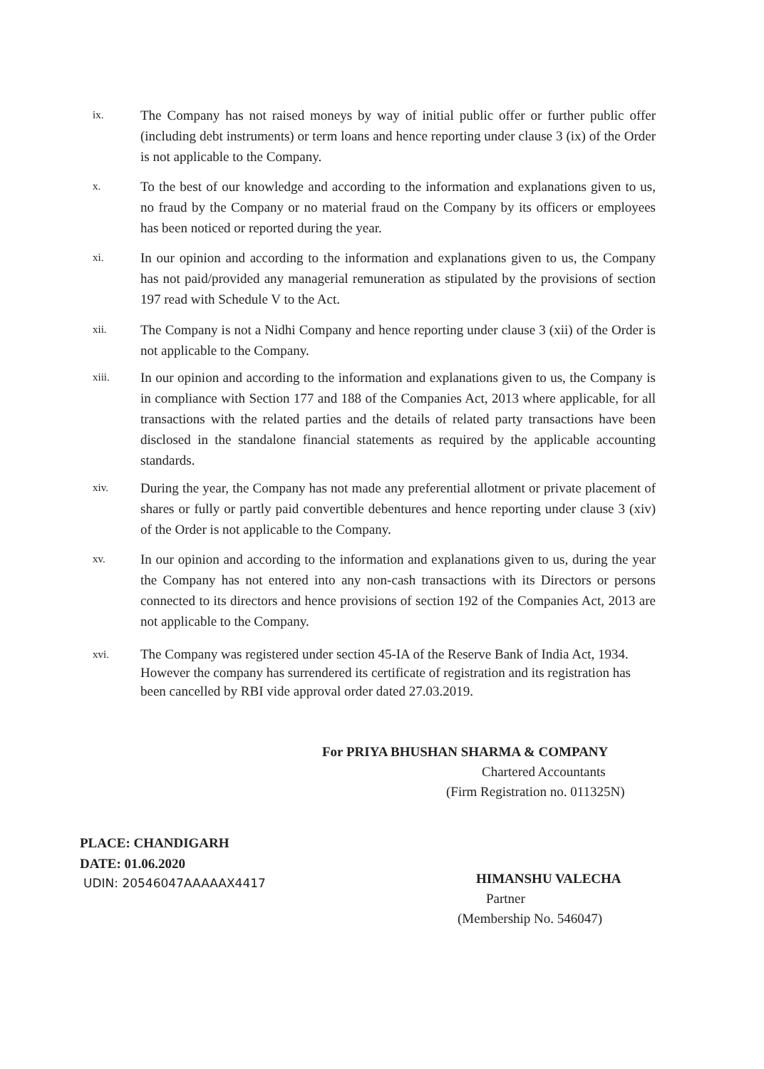ix.
The Company has not raised moneys by way of initial public offer or further public offer (including debt instruments) or term loans and hence reporting under clause 3 (ix) of the Order is not applicable to the Company.
x.
To the best of our knowledge and according to the information and explanations given to us, no fraud by the Company or no material fraud on the Company by its officers or employees has been noticed or reported during the year.
xi.
In our opinion and according to the information and explanations given to us, the Company has not paid/provided any managerial remuneration as stipulated by the provisions of section 197 read with Schedule V to the Act.
xii.
The Company is not a Nidhi Company and hence reporting under clause 3 (xii) of the Order is not applicable to the Company.
xiii.
In our opinion and according to the information and explanations given to us, the Company is in compliance with Section 177 and 188 of the Companies Act, 2013 where applicable, for all transactions with the related parties and the details of related party transactions have been disclosed in the standalone financial statements as required by the applicable accounting standards.
xiv.
During the year, the Company has not made any preferential allotment or private placement of shares or fully or partly paid convertible debentures and hence reporting under clause 3 (xiv) of the Order is not applicable to the Company.
xv.
In our opinion and according to the information and explanations given to us, during the year the Company has not entered into any non-cash transactions with its Directors or persons connected to its directors and hence provisions of section 192 of the Companies Act, 2013 are not applicable to the Company.
xvi.
The Company was registered under section 45-IA of the Reserve Bank of India Act, 1934. However the company has surrendered its certificate of registration and its registration has been cancelled by RBI vide approval order dated 27.03.2019.
For PRIYA BHUSHAN SHARMA & COMPANY
Chartered Accountants
(Firm Registration no. 011325N)
PLACE: CHANDIGARH
DATE: 01.06.2020
UDIN: 20546047AAAAAX4417 HIMANSHU VALECHA
Partner
(Membership No. 546047)